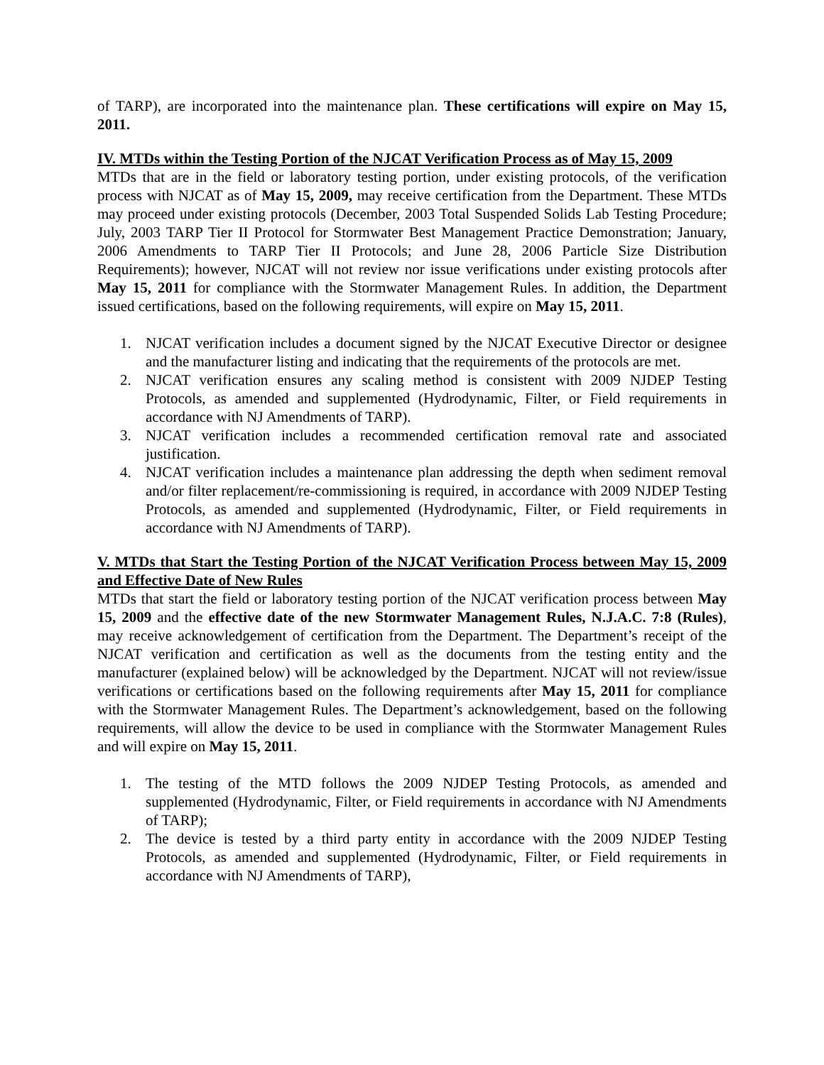of TARP), are incorporated into the maintenance plan. These certifications will expire on May 15, 2011.
IV. MTDs within the Testing Portion of the NJCAT Verification Process as of May 15, 2009
MTDs that are in the field or laboratory testing portion, under existing protocols, of the verification process with NJCAT as of May 15, 2009, may receive certification from the Department. These MTDs may proceed under existing protocols (December, 2003 Total Suspended Solids Lab Testing Procedure; July, 2003 TARP Tier II Protocol for Stormwater Best Management Practice Demonstration; January, 2006 Amendments to TARP Tier II Protocols; and June 28, 2006 Particle Size Distribution Requirements); however, NJCAT will not review nor issue verifications under existing protocols after May 15, 2011 for compliance with the Stormwater Management Rules. In addition, the Department issued certifications, based on the following requirements, will expire on May 15, 2011.
1. NJCAT verification includes a document signed by the NJCAT Executive Director or designee and the manufacturer listing and indicating that the requirements of the protocols are met.
2. NJCAT verification ensures any scaling method is consistent with 2009 NJDEP Testing Protocols, as amended and supplemented (Hydrodynamic, Filter, or Field requirements in accordance with NJ Amendments of TARP).
3. NJCAT verification includes a recommended certification removal rate and associated justification.
4. NJCAT verification includes a maintenance plan addressing the depth when sediment removal and/or filter replacement/re-commissioning is required, in accordance with 2009 NJDEP Testing Protocols, as amended and supplemented (Hydrodynamic, Filter, or Field requirements in accordance with NJ Amendments of TARP).
V. MTDs that Start the Testing Portion of the NJCAT Verification Process between May 15, 2009 and Effective Date of New Rules
MTDs that start the field or laboratory testing portion of the NJCAT verification process between May 15, 2009 and the effective date of the new Stormwater Management Rules, N.J.A.C. 7:8 (Rules), may receive acknowledgement of certification from the Department. The Department’s receipt of the NJCAT verification and certification as well as the documents from the testing entity and the manufacturer (explained below) will be acknowledged by the Department. NJCAT will not review/issue verifications or certifications based on the following requirements after May 15, 2011 for compliance with the Stormwater Management Rules. The Department’s acknowledgement, based on the following requirements, will allow the device to be used in compliance with the Stormwater Management Rules and will expire on May 15, 2011.
1. The testing of the MTD follows the 2009 NJDEP Testing Protocols, as amended and supplemented (Hydrodynamic, Filter, or Field requirements in accordance with NJ Amendments of TARP);
2. The device is tested by a third party entity in accordance with the 2009 NJDEP Testing Protocols, as amended and supplemented (Hydrodynamic, Filter, or Field requirements in accordance with NJ Amendments of TARP),